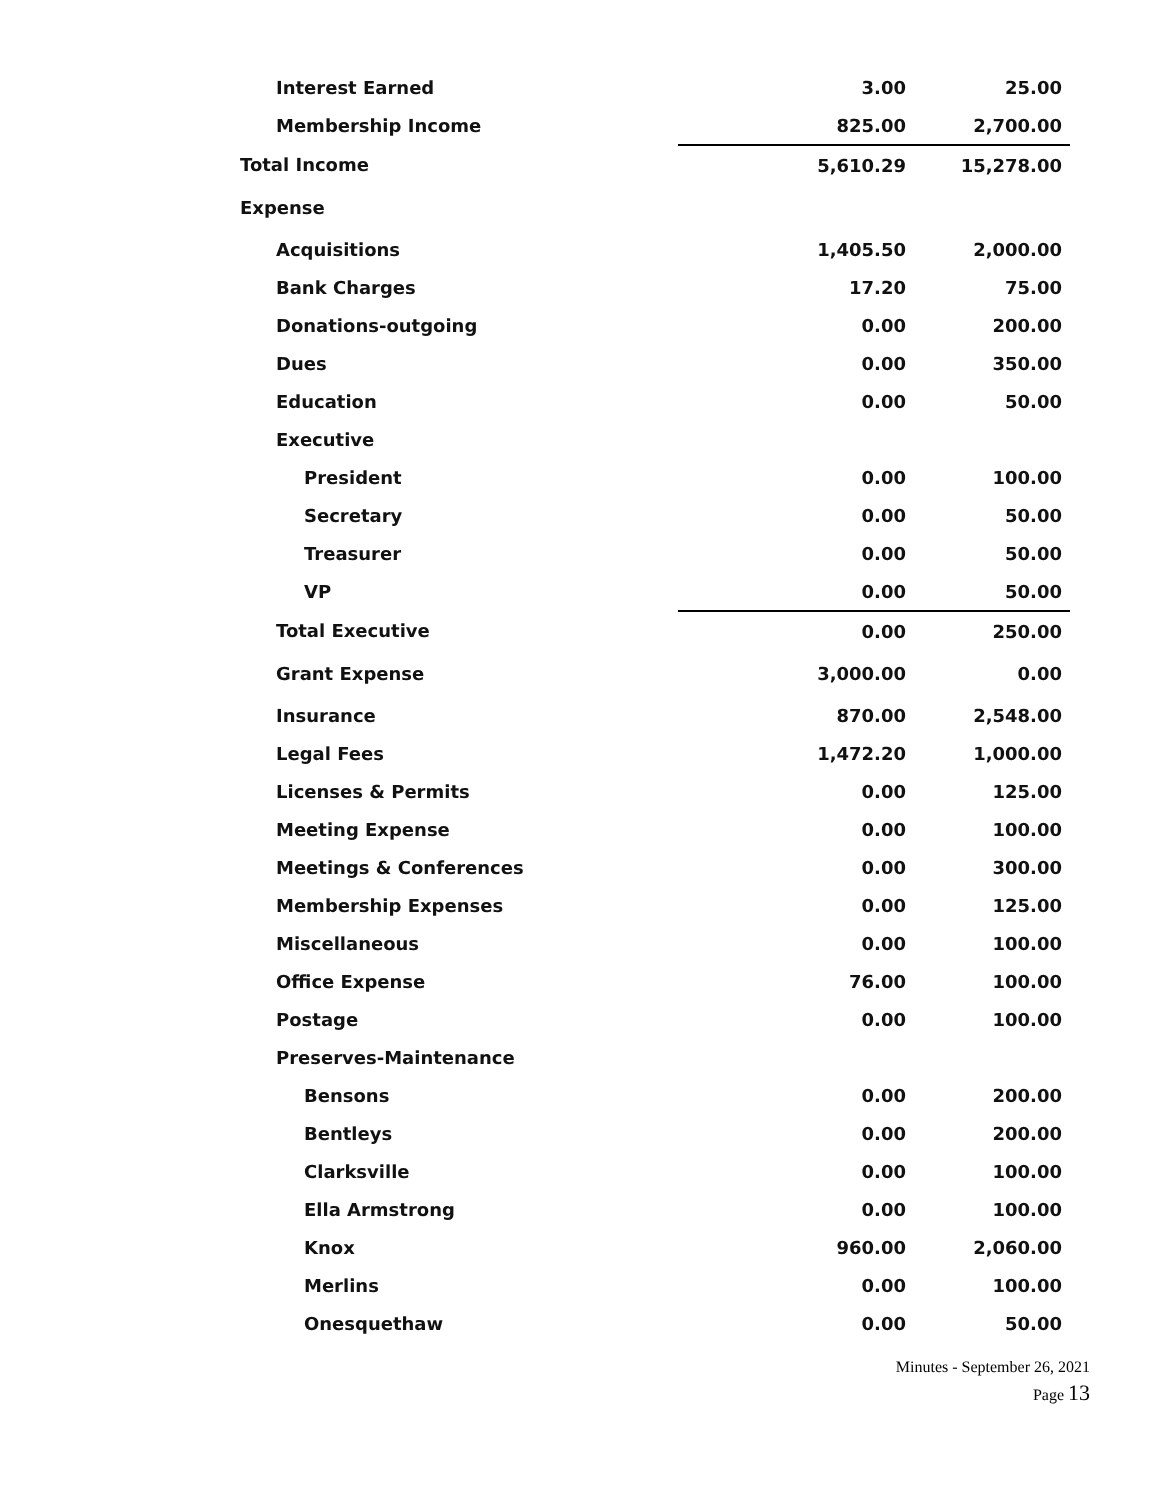| Interest Earned | 3.00 | 25.00 |
| Membership Income | 825.00 | 2,700.00 |
| Total Income | 5,610.29 | 15,278.00 |
| Expense | | |
| Acquisitions | 1,405.50 | 2,000.00 |
| Bank Charges | 17.20 | 75.00 |
| Donations-outgoing | 0.00 | 200.00 |
| Dues | 0.00 | 350.00 |
| Education | 0.00 | 50.00 |
| Executive | | |
| President | 0.00 | 100.00 |
| Secretary | 0.00 | 50.00 |
| Treasurer | 0.00 | 50.00 |
| VP | 0.00 | 50.00 |
| Total Executive | 0.00 | 250.00 |
| Grant Expense | 3,000.00 | 0.00 |
| Insurance | 870.00 | 2,548.00 |
| Legal Fees | 1,472.20 | 1,000.00 |
| Licenses & Permits | 0.00 | 125.00 |
| Meeting Expense | 0.00 | 100.00 |
| Meetings & Conferences | 0.00 | 300.00 |
| Membership Expenses | 0.00 | 125.00 |
| Miscellaneous | 0.00 | 100.00 |
| Office Expense | 76.00 | 100.00 |
| Postage | 0.00 | 100.00 |
| Preserves-Maintenance | | |
| Bensons | 0.00 | 200.00 |
| Bentleys | 0.00 | 200.00 |
| Clarksville | 0.00 | 100.00 |
| Ella Armstrong | 0.00 | 100.00 |
| Knox | 960.00 | 2,060.00 |
| Merlins | 0.00 | 100.00 |
| Onesquethaw | 0.00 | 50.00 |
Minutes - September 26, 2021
Page 13